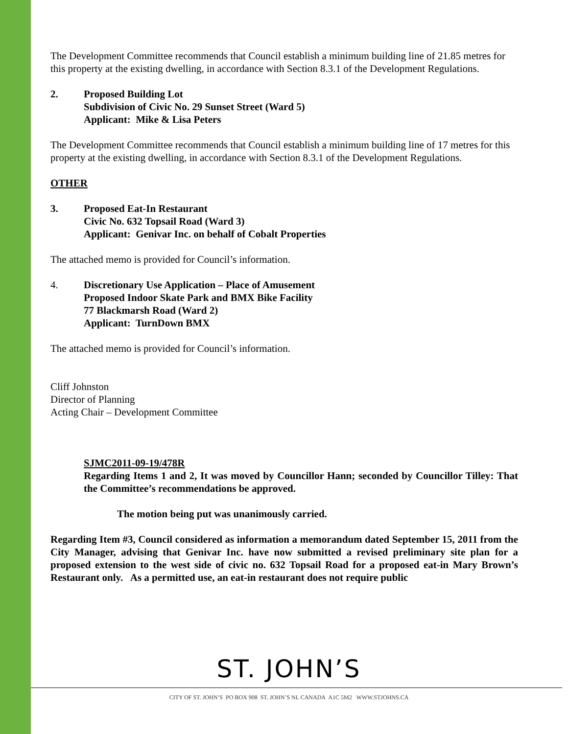The Development Committee recommends that Council establish a minimum building line of 21.85 metres for this property at the existing dwelling, in accordance with Section 8.3.1 of the Development Regulations.
2. Proposed Building Lot
Subdivision of Civic No. 29 Sunset Street (Ward 5)
Applicant: Mike & Lisa Peters
The Development Committee recommends that Council establish a minimum building line of 17 metres for this property at the existing dwelling, in accordance with Section 8.3.1 of the Development Regulations.
OTHER
3. Proposed Eat-In Restaurant
Civic No. 632 Topsail Road (Ward 3)
Applicant: Genivar Inc. on behalf of Cobalt Properties
The attached memo is provided for Council’s information.
4. Discretionary Use Application – Place of Amusement
Proposed Indoor Skate Park and BMX Bike Facility
77 Blackmarsh Road (Ward 2)
Applicant: TurnDown BMX
The attached memo is provided for Council’s information.
Cliff Johnston
Director of Planning
Acting Chair – Development Committee
SJMC2011-09-19/478R
Regarding Items 1 and 2, It was moved by Councillor Hann; seconded by Councillor Tilley: That the Committee’s recommendations be approved.
The motion being put was unanimously carried.
Regarding Item #3, Council considered as information a memorandum dated September 15, 2011 from the City Manager, advising that Genivar Inc. have now submitted a revised preliminary site plan for a proposed extension to the west side of civic no. 632 Topsail Road for a proposed eat-in Mary Brown’s Restaurant only. As a permitted use, an eat-in restaurant does not require public
ST. JOHN’S
CITY OF ST. JOHN’S PO BOX 908 ST. JOHN’S NL CANADA A1C 5M2 WWW.STJOHNS.CA